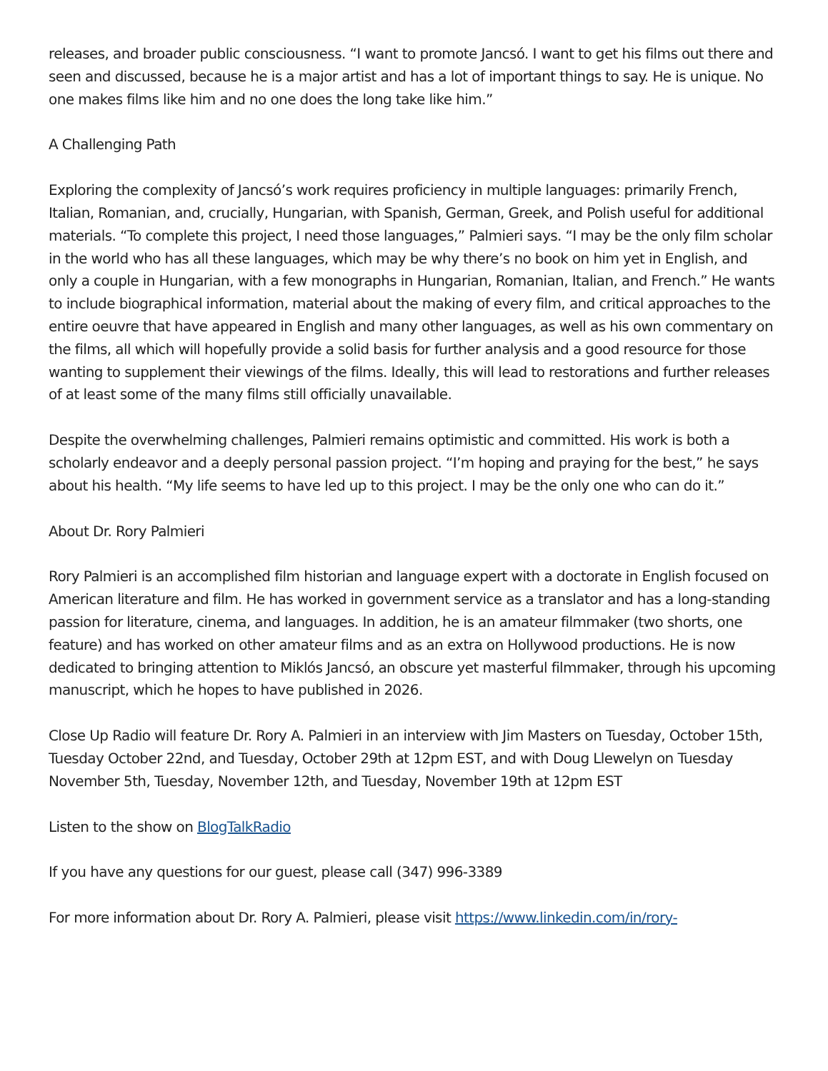releases, and broader public consciousness. “I want to promote Jancsó. I want to get his films out there and seen and discussed, because he is a major artist and has a lot of important things to say. He is unique. No one makes films like him and no one does the long take like him.”
A Challenging Path
Exploring the complexity of Jancsó’s work requires proficiency in multiple languages: primarily French, Italian, Romanian, and, crucially, Hungarian, with Spanish, German, Greek, and Polish useful for additional materials. “To complete this project, I need those languages,” Palmieri says. “I may be the only film scholar in the world who has all these languages, which may be why there’s no book on him yet in English, and only a couple in Hungarian, with a few monographs in Hungarian, Romanian, Italian, and French.” He wants to include biographical information, material about the making of every film, and critical approaches to the entire oeuvre that have appeared in English and many other languages, as well as his own commentary on the films, all which will hopefully provide a solid basis for further analysis and a good resource for those wanting to supplement their viewings of the films. Ideally, this will lead to restorations and further releases of at least some of the many films still officially unavailable.
Despite the overwhelming challenges, Palmieri remains optimistic and committed. His work is both a scholarly endeavor and a deeply personal passion project. “I’m hoping and praying for the best,” he says about his health. “My life seems to have led up to this project. I may be the only one who can do it.”
About Dr. Rory Palmieri
Rory Palmieri is an accomplished film historian and language expert with a doctorate in English focused on American literature and film. He has worked in government service as a translator and has a long-standing passion for literature, cinema, and languages. In addition, he is an amateur filmmaker (two shorts, one feature) and has worked on other amateur films and as an extra on Hollywood productions. He is now dedicated to bringing attention to Miklós Jancsó, an obscure yet masterful filmmaker, through his upcoming manuscript, which he hopes to have published in 2026.
Close Up Radio will feature Dr. Rory A. Palmieri in an interview with Jim Masters on Tuesday, October 15th, Tuesday October 22nd, and Tuesday, October 29th at 12pm EST, and with Doug Llewelyn on Tuesday November 5th, Tuesday, November 12th, and Tuesday, November 19th at 12pm EST
Listen to the show on BlogTalkRadio
If you have any questions for our guest, please call (347) 996-3389
For more information about Dr. Rory A. Palmieri, please visit https://www.linkedin.com/in/rory-